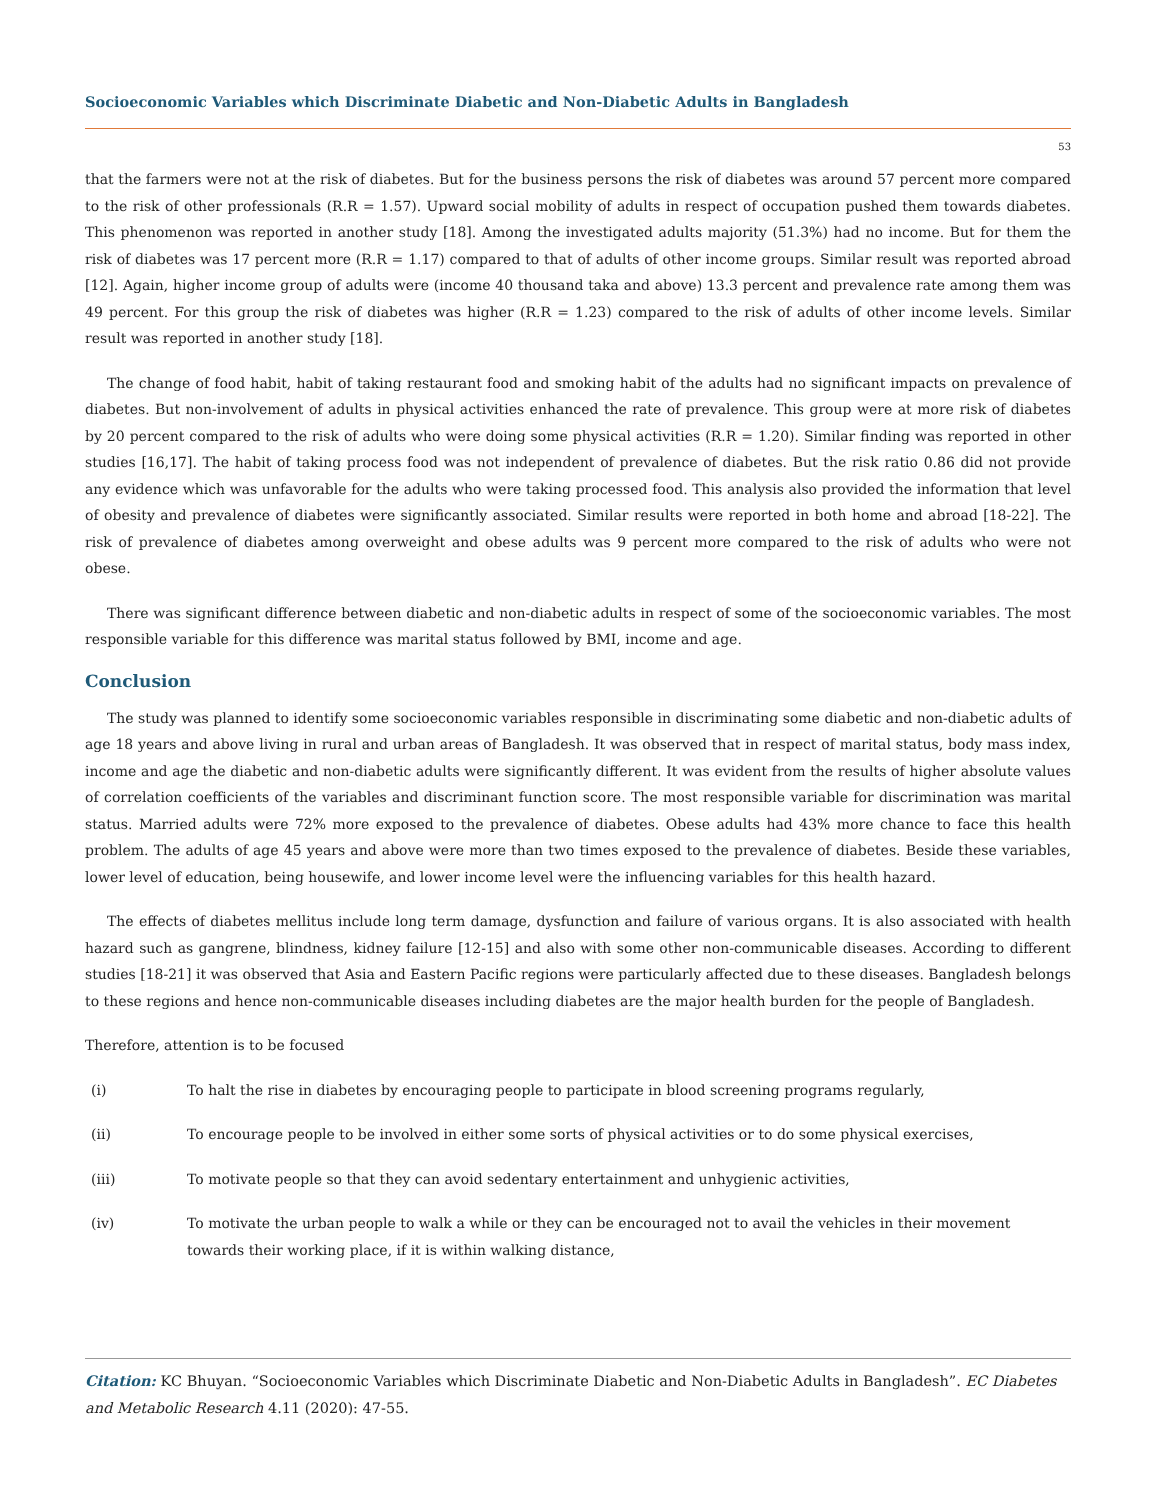Socioeconomic Variables which Discriminate Diabetic and Non-Diabetic Adults in Bangladesh
53
that the farmers were not at the risk of diabetes. But for the business persons the risk of diabetes was around 57 percent more compared to the risk of other professionals (R.R = 1.57). Upward social mobility of adults in respect of occupation pushed them towards diabetes. This phenomenon was reported in another study [18]. Among the investigated adults majority (51.3%) had no income. But for them the risk of diabetes was 17 percent more (R.R = 1.17) compared to that of adults of other income groups. Similar result was reported abroad [12]. Again, higher income group of adults were (income 40 thousand taka and above) 13.3 percent and prevalence rate among them was 49 percent. For this group the risk of diabetes was higher (R.R = 1.23) compared to the risk of adults of other income levels. Similar result was reported in another study [18].
The change of food habit, habit of taking restaurant food and smoking habit of the adults had no significant impacts on prevalence of diabetes. But non-involvement of adults in physical activities enhanced the rate of prevalence. This group were at more risk of diabetes by 20 percent compared to the risk of adults who were doing some physical activities (R.R = 1.20). Similar finding was reported in other studies [16,17]. The habit of taking process food was not independent of prevalence of diabetes. But the risk ratio 0.86 did not provide any evidence which was unfavorable for the adults who were taking processed food. This analysis also provided the information that level of obesity and prevalence of diabetes were significantly associated. Similar results were reported in both home and abroad [18-22]. The risk of prevalence of diabetes among overweight and obese adults was 9 percent more compared to the risk of adults who were not obese.
There was significant difference between diabetic and non-diabetic adults in respect of some of the socioeconomic variables. The most responsible variable for this difference was marital status followed by BMI, income and age.
Conclusion
The study was planned to identify some socioeconomic variables responsible in discriminating some diabetic and non-diabetic adults of age 18 years and above living in rural and urban areas of Bangladesh. It was observed that in respect of marital status, body mass index, income and age the diabetic and non-diabetic adults were significantly different. It was evident from the results of higher absolute values of correlation coefficients of the variables and discriminant function score. The most responsible variable for discrimination was marital status. Married adults were 72% more exposed to the prevalence of diabetes. Obese adults had 43% more chance to face this health problem. The adults of age 45 years and above were more than two times exposed to the prevalence of diabetes. Beside these variables, lower level of education, being housewife, and lower income level were the influencing variables for this health hazard.
The effects of diabetes mellitus include long term damage, dysfunction and failure of various organs. It is also associated with health hazard such as gangrene, blindness, kidney failure [12-15] and also with some other non-communicable diseases. According to different studies [18-21] it was observed that Asia and Eastern Pacific regions were particularly affected due to these diseases. Bangladesh belongs to these regions and hence non-communicable diseases including diabetes are the major health burden for the people of Bangladesh.
Therefore, attention is to be focused
(i) To halt the rise in diabetes by encouraging people to participate in blood screening programs regularly,
(ii) To encourage people to be involved in either some sorts of physical activities or to do some physical exercises,
(iii) To motivate people so that they can avoid sedentary entertainment and unhygienic activities,
(iv) To motivate the urban people to walk a while or they can be encouraged not to avail the vehicles in their movement towards their working place, if it is within walking distance,
Citation: KC Bhuyan. “Socioeconomic Variables which Discriminate Diabetic and Non-Diabetic Adults in Bangladesh”. EC Diabetes and Metabolic Research 4.11 (2020): 47-55.